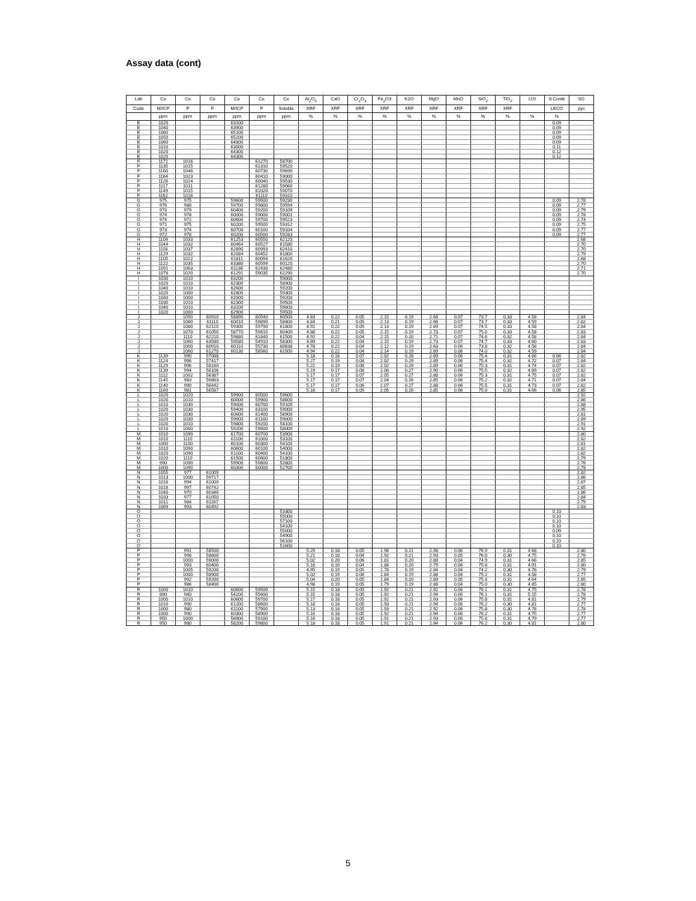Assay data (cont)
| Lab | Co | Co | Cu | Cu | Cu | Cu | Al<sub>2</sub>O<sub>3</sub> | CaO | Cr<sub>2</sub>O<sub>3</sub> | Fe<sub>2</sub>O3 | K2O | MgO | MnO | SiO<sub>2</sub> | TiO<sub>2</sub> | LOI | S Comb | SG |
| --- | --- | --- | --- | --- | --- | --- | --- | --- | --- | --- | --- | --- | --- | --- | --- | --- | --- | --- |
| Code | M/ICP | P | F | M/ICP | P | Soluble | XRF | XRF | XRF | XRF | XRF | XRF | XRF | XRF | XRF | | LECO | pyc |
| | ppm | ppm | ppm | ppm | ppm | ppm | % | % | % | % | % | % | % | % | % | % | % | |
| E | 1020 | | | 63100 | | | | | | | | | | | | | 0.09 | |
| E | 1040 | | | 63900 | | | | | | | | | | | | | 0.09 | |
| E | 1060 | | | 65100 | | | | | | | | | | | | | 0.09 | |
| E | 1050 | | | 65200 | | | | | | | | | | | | | 0.09 | |
| E | 1060 | | | 64800 | | | | | | | | | | | | | 0.09 | |
| E | 1010 | | | 63000 | | | | | | | | | | | | | 0.11 | |
| E | 1020 | | | 64300 | | | | | | | | | | | | | 0.12 | |
| E | 1020 | | | 64300 | | | | | | | | | | | | | 0.12 | |
| F | 1171 | 1016 | | | 61270 | 58700 | | | | | | | | | | | | |
| F | 1135 | 1015 | | | 61310 | 59520 | | | | | | | | | | | | |
| F | 1160 | 1046 | | | 60730 | 59690 | | | | | | | | | | | | |
| F | 1164 | 1023 | | | 60410 | 59000 | | | | | | | | | | | | |
| F | 1126 | 1024 | | | 60040 | 59530 | | | | | | | | | | | | |
| F | 1117 | 1011 | | | 61280 | 59060 | | | | | | | | | | | | |
| F | 1149 | 1015 | | | 61020 | 59070 | | | | | | | | | | | | |
| F | 1162 | 1016 | | | 61110 | 59310 | | | | | | | | | | | | |
| G | 975 | 975 | | 59600 | 59500 | 59230 | | | | | | | | | | | 0.09 | 2.78 |
| G | 976 | 980 | | 59700 | 59800 | 59594 | | | | | | | | | | | 0.09 | 2.77 |
| G | 973 | 979 | | 60400 | 59200 | 59109 | | | | | | | | | | | 0.09 | 2.79 |
| G | 974 | 978 | | 60000 | 59000 | 59001 | | | | | | | | | | | 0.09 | 2.78 |
| G | 974 | 972 | | 60600 | 59700 | 59523 | | | | | | | | | | | 0.09 | 2.74 |
| G | 971 | 975 | | 60200 | 59500 | 59312 | | | | | | | | | | | 0.09 | 2.75 |
| G | 973 | 974 | | 60700 | 60100 | 59104 | | | | | | | | | | | 0.09 | 2.77 |
| G | 972 | 978 | | 60200 | 60500 | 59283 | | | | | | | | | | | 0.09 | 2.77 |
| H | 1104 | 1033 | | 61253 | 60550 | 62120 | | | | | | | | | | | | 2.68 |
| H | 1044 | 1032 | | 60464 | 60527 | 61580 | | | | | | | | | | | | 2.70 |
| H | 1116 | 1037 | | 62890 | 60993 | 62410 | | | | | | | | | | | | 2.70 |
| H | 1129 | 1032 | | 62084 | 60452 | 61800 | | | | | | | | | | | | 2.79 |
| H | 1105 | 1022 | | 61811 | 60094 | 61620 | | | | | | | | | | | | 2.68 |
| H | 1122 | 1035 | | 63380 | 60599 | 60120 | | | | | | | | | | | | 2.70 |
| H | 1091 | 1063 | | 61136 | 62430 | 62480 | | | | | | | | | | | | 2.71 |
| H | 1078 | 1020 | | 61291 | 59035 | 62290 | | | | | | | | | | | | 2.70 |
| I | 1030 | 1010 | | 63200 | | 59000 | | | | | | | | | | | | |
| I | 1020 | 1010 | | 62300 | | 58900 | | | | | | | | | | | | |
| I | 1040 | 1010 | | 62600 | | 59200 | | | | | | | | | | | | |
| I | 1020 | 1000 | | 62800 | | 59300 | | | | | | | | | | | | |
| I | 1040 | 1000 | | 62000 | | 59200 | | | | | | | | | | | | |
| I | 1030 | 1010 | | 62300 | | 59500 | | | | | | | | | | | | |
| I | 1040 | 1010 | | 63100 | | 59600 | | | | | | | | | | | | |
| I | 1020 | 1000 | | 62900 | | 59500 | | | | | | | | | | | | |
| J | | 1090 | 60910 | 58890 | 60540 | 60500 | 4.83 | 0.22 | 0.05 | 2.15 | 0.19 | 2.68 | 0.07 | 73.7 | 0.33 | 4.58 | | 2.84 |
| J | | 1080 | 61110 | 60010 | 59890 | 58800 | 4.84 | 0.21 | 0.05 | 2.13 | 0.19 | 2.66 | 0.07 | 73.7 | 0.33 | 4.59 | | 2.82 |
| J | | 1080 | 62110 | 59300 | 59790 | 61800 | 4.91 | 0.22 | 0.05 | 2.14 | 0.19 | 2.69 | 0.07 | 74.5 | 0.33 | 4.58 | | 2.84 |
| J | | 1070 | 61050 | 58770 | 59610 | 60400 | 4.88 | 0.22 | 0.05 | 2.15 | 0.19 | 2.73 | 0.07 | 75.0 | 0.33 | 4.58 | | 2.83 |
| J | | 1110 | 62210 | 59880 | 61840 | 61500 | 4.92 | 0.22 | 0.04 | 2.15 | 0.20 | 2.71 | 0.07 | 74.6 | 0.32 | 4.58 | | 2.84 |
| J | | 1060 | 63580 | 59580 | 54910 | 58300 | 4.89 | 0.22 | 0.04 | 2.15 | 0.19 | 2.73 | 0.07 | 74.7 | 0.33 | 4.60 | | 2.83 |
| J | | 1000 | 60910 | 60110 | 55730 | 60638 | 4.78 | 0.22 | 0.04 | 2.12 | 0.19 | 2.63 | 0.06 | 73.8 | 0.32 | 4.58 | | 2.84 |
| J | | 1060 | 61270 | 60130 | 58560 | 61500 | 4.94 | 0.22 | 0.04 | 2.14 | 0.19 | 2.69 | 0.06 | 74.0 | 0.32 | 4.59 | | 2.84 |
| K | 1139 | 990 | 57088 | | | | 5.18 | 0.18 | 0.07 | 2.02 | 0.28 | 2.89 | 0.06 | 75.4 | 0.31 | 4.66 | 0.66 | 2.82 |
| K | 1124 | 996 | 57417 | | | | 5.27 | 0.19 | 0.08 | 2.02 | 0.29 | 2.89 | 0.06 | 75.4 | 0.32 | 4.72 | 0.07 | 2.84 |
| K | 1129 | 996 | 58160 | | | | 5.22 | 0.19 | 0.08 | 2.02 | 0.29 | 2.89 | 0.06 | 75.3 | 0.31 | 4.74 | 0.07 | 2.82 |
| K | 1139 | 994 | 56106 | | | | 5.19 | 0.17 | 0.06 | 2.06 | 0.27 | 2.90 | 0.06 | 75.5 | 0.32 | 4.69 | 0.07 | 2.82 |
| K | 1112 | 1002 | 56387 | | | | 5.17 | 0.17 | 0.07 | 2.05 | 0.27 | 2.88 | 0.06 | 75.3 | 0.31 | 4.75 | 0.07 | 2.82 |
| K | 1145 | 983 | 56863 | | | | 5.17 | 0.17 | 0.07 | 2.04 | 0.26 | 2.85 | 0.06 | 75.2 | 0.32 | 4.71 | 0.07 | 2.84 |
| K | 1140 | 990 | 56442 | | | | 5.17 | 0.17 | 0.06 | 2.07 | 0.27 | 2.88 | 0.06 | 75.5 | 0.31 | 4.73 | 0.07 | 2.82 |
| K | 1169 | 981 | 56587 | | | | 5.16 | 0.17 | 0.05 | 2.05 | 0.26 | 2.85 | 0.06 | 75.0 | 0.31 | 4.66 | 0.06 | 2.85 |
| L | 1020 | 1020 | | 59900 | 60500 | 59600 | | | | | | | | | | | | 2.92 |
| L | 1020 | 1010 | | 60000 | 59900 | 58600 | | | | | | | | | | | | 2.86 |
| L | 1010 | 1030 | | 59000 | 60700 | 59100 | | | | | | | | | | | | 2.88 |
| L | 1020 | 1030 | | 59400 | 63100 | 59000 | | | | | | | | | | | | 2.95 |
| L | 1020 | 1030 | | 60600 | 61400 | 58900 | | | | | | | | | | | | 2.81 |
| L | 1020 | 1030 | | 59600 | 61100 | 59000 | | | | | | | | | | | | 2.89 |
| L | 1020 | 1010 | | 59800 | 59200 | 58100 | | | | | | | | | | | | 2.91 |
| L | 1010 | 1000 | | 59200 | 59600 | 58000 | | | | | | | | | | | | 2.92 |
| M | 1010 | 1090 | | 61700 | 60700 | 53900 | | | | | | | | | | | | 2.80 |
| M | 1010 | 1110 | | 61100 | 61000 | 53100 | | | | | | | | | | | | 2.82 |
| M | 1000 | 1100 | | 60100 | 60300 | 54100 | | | | | | | | | | | | 2.81 |
| M | 1010 | 1090 | | 60600 | 60100 | 54000 | | | | | | | | | | | | 2.82 |
| M | 1020 | 1090 | | 61100 | 60400 | 54100 | | | | | | | | | | | | 2.82 |
| M | 1020 | 1110 | | 61500 | 60600 | 51800 | | | | | | | | | | | | 2.79 |
| M | 990 | 1090 | | 59900 | 59800 | 52800 | | | | | | | | | | | | 2.76 |
| M | 1000 | 1090 | | 60300 | 60000 | 52700 | | | | | | | | | | | | 2.79 |
| N | 1055 | 977 | 61009 | | | | | | | | | | | | | | | 2.82 |
| N | 1013 | 1000 | 59717 | | | | | | | | | | | | | | | 2.86 |
| N | 1016 | 994 | 61009 | | | | | | | | | | | | | | | 2.87 |
| N | 1016 | 997 | 60742 | | | | | | | | | | | | | | | 2.85 |
| N | 1040 | 970 | 60346 | | | | | | | | | | | | | | | 2.86 |
| N | 1033 | 977 | 61050 | | | | | | | | | | | | | | | 2.84 |
| N | 1011 | 984 | 61167 | | | | | | | | | | | | | | | 2.79 |
| N | 1069 | 993 | 60492 | | | | | | | | | | | | | | | 2.83 |
| O | | | | | | 53300 | | | | | | | | | | | 0.10 | |
| O | | | | | | 55000 | | | | | | | | | | | 0.10 | |
| O | | | | | | 57100 | | | | | | | | | | | 0.10 | |
| O | | | | | | 54100 | | | | | | | | | | | 0.10 | |
| O | | | | | | 55000 | | | | | | | | | | | 0.09 | |
| O | | | | | | 54900 | | | | | | | | | | | 0.10 | |
| O | | | | | | 56100 | | | | | | | | | | | 0.10 | |
| O | | | | | | 51600 | | | | | | | | | | | 0.10 | |
| P | | 991 | 58500 | | | | 5.29 | 0.18 | 0.05 | 1.96 | 0.21 | 2.98 | 0.06 | 76.9 | 0.31 | 4.68 | | 2.80 |
| P | | 998 | 58800 | | | | 5.21 | 0.18 | 0.04 | 1.92 | 0.21 | 2.93 | 0.05 | 76.0 | 0.30 | 4.75 | | 2.76 |
| P | | 1000 | 59000 | | | | 5.02 | 0.20 | 0.06 | 1.81 | 0.20 | 2.88 | 0.04 | 74.9 | 0.31 | 4.66 | | 2.85 |
| P | | 993 | 60400 | | | | 5.16 | 0.16 | 0.04 | 1.88 | 0.20 | 2.79 | 0.06 | 75.8 | 0.31 | 4.91 | | 2.80 |
| P | | 1005 | 59200 | | | | 4.95 | 0.19 | 0.05 | 1.78 | 0.19 | 2.84 | 0.04 | 74.2 | 0.30 | 4.76 | | 2.79 |
| P | | 1000 | 58900 | | | | 5.02 | 0.19 | 0.06 | 1.84 | 0.19 | 2.88 | 0.04 | 75.2 | 0.31 | 4.58 | | 2.77 |
| P | | 992 | 59200 | | | | 5.04 | 0.20 | 0.05 | 1.84 | 0.20 | 2.89 | 0.05 | 75.4 | 0.31 | 4.64 | | 2.85 |
| P | | 986 | 58400 | | | | 4.98 | 0.19 | 0.05 | 1.79 | 0.19 | 2.86 | 0.04 | 75.0 | 0.30 | 4.85 | | 2.80 |
| R | 1000 | 1010 | | 60600 | 59500 | | 5.15 | 0.18 | 0.05 | 1.92 | 0.21 | 2.92 | 0.06 | 76.1 | 0.31 | 4.75 | | 2.78 |
| R | 890 | 940 | | 54200 | 55600 | | 5.15 | 0.18 | 0.05 | 1.92 | 0.21 | 2.94 | 0.06 | 76.1 | 0.31 | 5.15 | | 2.78 |
| R | 1000 | 1010 | | 60600 | 59700 | | 5.17 | 0.18 | 0.05 | 1.92 | 0.21 | 2.93 | 0.06 | 75.8 | 0.31 | 4.81 | | 2.79 |
| R | 1010 | 990 | | 61200 | 58600 | | 5.18 | 0.18 | 0.05 | 1.93 | 0.21 | 2.94 | 0.06 | 76.2 | 0.30 | 4.81 | | 2.77 |
| R | 1000 | 980 | | 61100 | 57900 | | 5.13 | 0.18 | 0.05 | 1.93 | 0.21 | 2.92 | 0.06 | 75.8 | 0.30 | 4.78 | | 2.78 |
| R | 1000 | 990 | | 60300 | 58900 | | 5.16 | 0.18 | 0.05 | 1.92 | 0.21 | 2.94 | 0.06 | 76.2 | 0.31 | 4.75 | | 2.77 |
| R | 950 | 1000 | | 58900 | 59100 | | 5.16 | 0.18 | 0.05 | 1.91 | 0.21 | 2.93 | 0.06 | 75.8 | 0.31 | 4.79 | | 2.77 |
| R | 950 | 980 | | 58200 | 59800 | | 5.18 | 0.18 | 0.05 | 1.91 | 0.21 | 2.94 | 0.06 | 76.2 | 0.30 | 4.81 | | 2.80 |
5